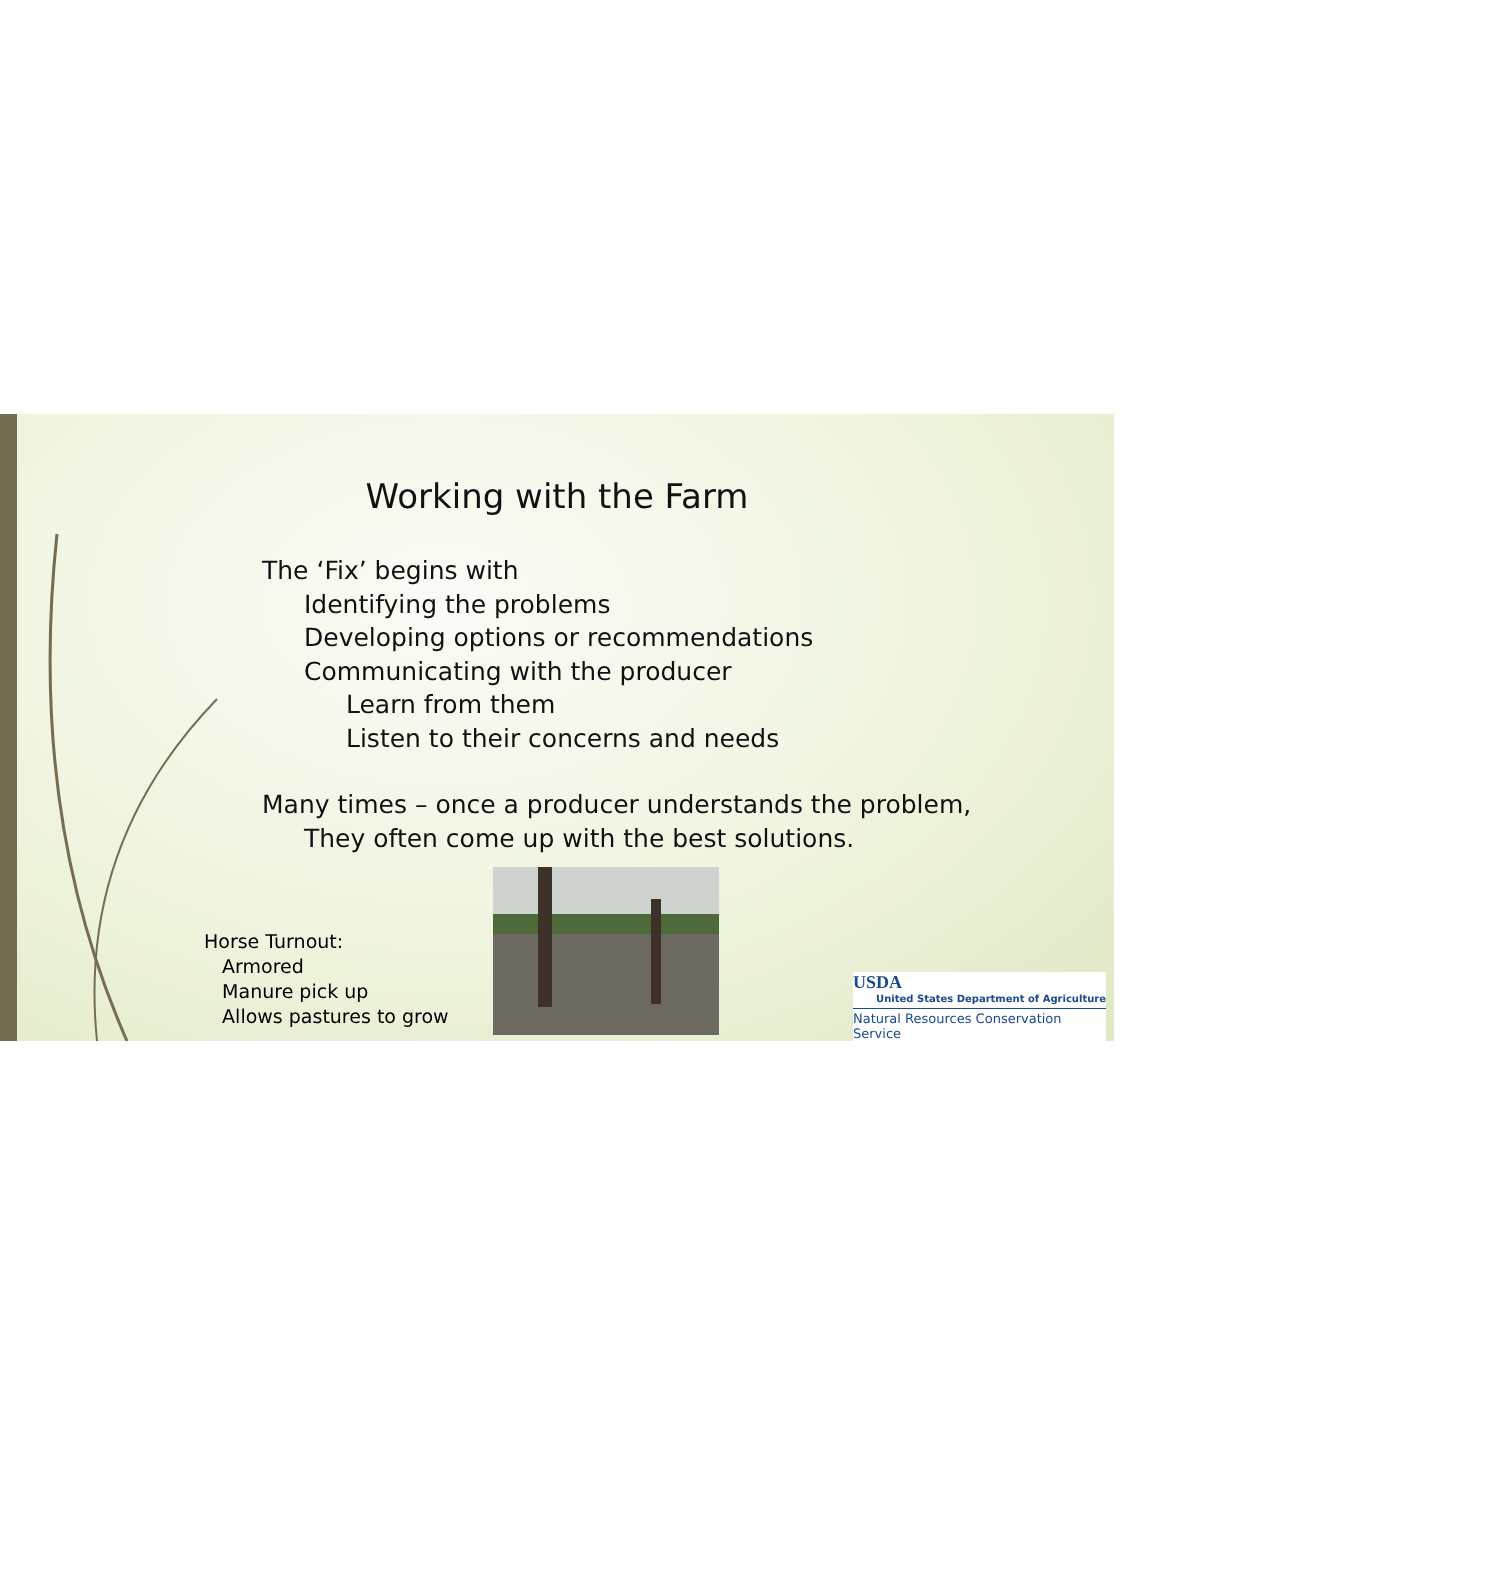Working with the Farm
The ‘Fix’ begins with
Identifying the problems
Developing options or recommendations
Communicating with the producer
Learn from them
Listen to their concerns and needs
Many times – once a producer understands the problem,
They often come up with the best solutions.
Horse Turnout:
Armored
Manure pick up
Allows pastures to grow
USDA
United States Department of Agriculture
Natural Resources Conservation Service